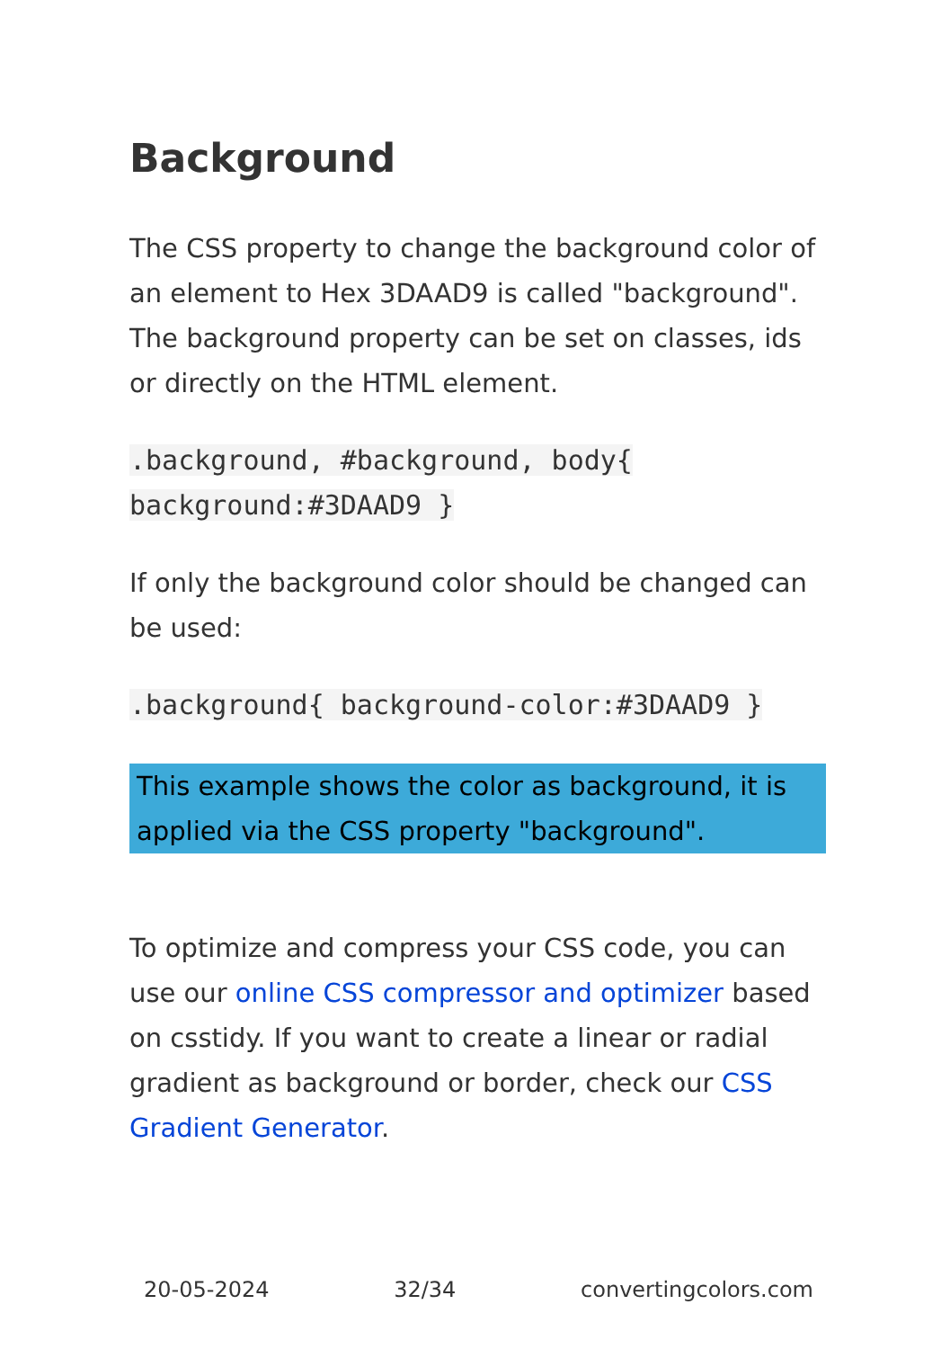Background
The CSS property to change the background color of an element to Hex 3DAAD9 is called "background". The background property can be set on classes, ids or directly on the HTML element.
.background, #background, body{ background:#3DAAD9 }
If only the background color should be changed can be used:
.background{ background-color:#3DAAD9 }
This example shows the color as background, it is applied via the CSS property "background".
To optimize and compress your CSS code, you can use our online CSS compressor and optimizer based on csstidy. If you want to create a linear or radial gradient as background or border, check our CSS Gradient Generator.
20-05-2024 32/34 convertingcolors.com